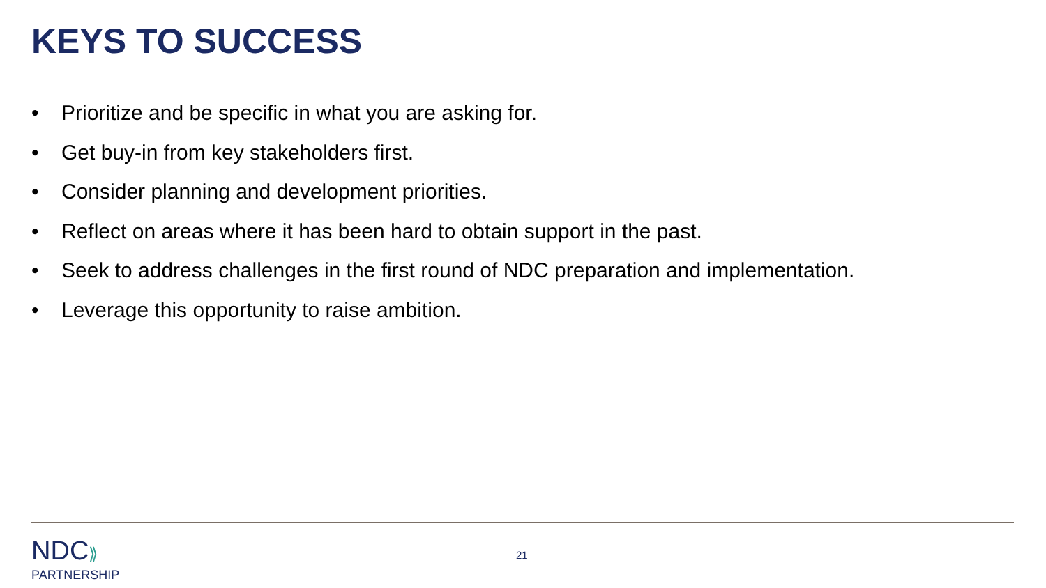KEYS TO SUCCESS
• Prioritize and be specific in what you are asking for.
• Get buy-in from key stakeholders first.
• Consider planning and development priorities.
• Reflect on areas where it has been hard to obtain support in the past.
• Seek to address challenges in the first round of NDC preparation and implementation.
• Leverage this opportunity to raise ambition.
NDC⟫
PARTNERSHIP
21